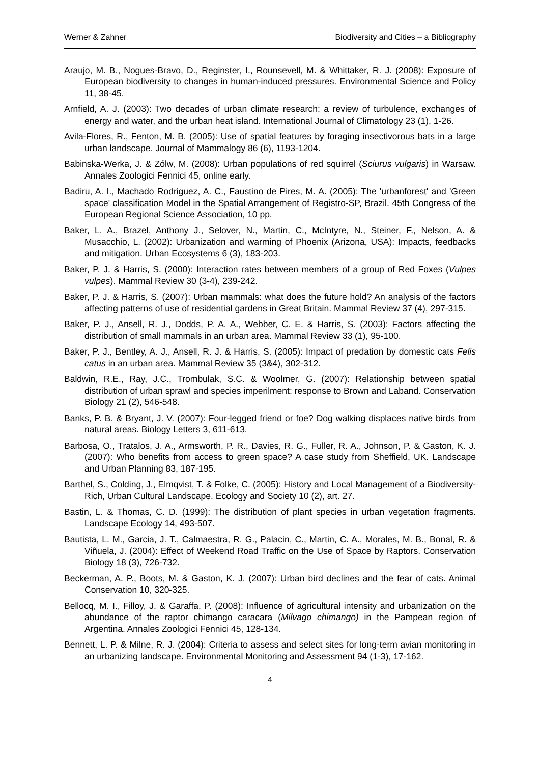Werner & Zahner Biodiversity and Cities – a Bibliography
Araujo, M. B., Nogues-Bravo, D., Reginster, I., Rounsevell, M. & Whittaker, R. J. (2008): Exposure of European biodiversity to changes in human-induced pressures. Environmental Science and Policy 11, 38-45.
Arnfield, A. J. (2003): Two decades of urban climate research: a review of turbulence, exchanges of energy and water, and the urban heat island. International Journal of Climatology 23 (1), 1-26.
Avila-Flores, R., Fenton, M. B. (2005): Use of spatial features by foraging insectivorous bats in a large urban landscape. Journal of Mammalogy 86 (6), 1193-1204.
Babinska-Werka, J. & Zólw, M. (2008): Urban populations of red squirrel (Sciurus vulgaris) in Warsaw. Annales Zoologici Fennici 45, online early.
Badiru, A. I., Machado Rodriguez, A. C., Faustino de Pires, M. A. (2005): The 'urbanforest' and 'Green space' classification Model in the Spatial Arrangement of Registro-SP, Brazil. 45th Congress of the European Regional Science Association, 10 pp.
Baker, L. A., Brazel, Anthony J., Selover, N., Martin, C., McIntyre, N., Steiner, F., Nelson, A. & Musacchio, L. (2002): Urbanization and warming of Phoenix (Arizona, USA): Impacts, feedbacks and mitigation. Urban Ecosystems 6 (3), 183-203.
Baker, P. J. & Harris, S. (2000): Interaction rates between members of a group of Red Foxes (Vulpes vulpes). Mammal Review 30 (3-4), 239-242.
Baker, P. J. & Harris, S. (2007): Urban mammals: what does the future hold? An analysis of the factors affecting patterns of use of residential gardens in Great Britain. Mammal Review 37 (4), 297-315.
Baker, P. J., Ansell, R. J., Dodds, P. A. A., Webber, C. E. & Harris, S. (2003): Factors affecting the distribution of small mammals in an urban area. Mammal Review 33 (1), 95-100.
Baker, P. J., Bentley, A. J., Ansell, R. J. & Harris, S. (2005): Impact of predation by domestic cats Felis catus in an urban area. Mammal Review 35 (3&4), 302-312.
Baldwin, R.E., Ray, J.C., Trombulak, S.C. & Woolmer, G. (2007): Relationship between spatial distribution of urban sprawl and species imperilment: response to Brown and Laband. Conservation Biology 21 (2), 546-548.
Banks, P. B. & Bryant, J. V. (2007): Four-legged friend or foe? Dog walking displaces native birds from natural areas. Biology Letters 3, 611-613.
Barbosa, O., Tratalos, J. A., Armsworth, P. R., Davies, R. G., Fuller, R. A., Johnson, P. & Gaston, K. J. (2007): Who benefits from access to green space? A case study from Sheffield, UK. Landscape and Urban Planning 83, 187-195.
Barthel, S., Colding, J., Elmqvist, T. & Folke, C. (2005): History and Local Management of a Biodiversity-Rich, Urban Cultural Landscape. Ecology and Society 10 (2), art. 27.
Bastin, L. & Thomas, C. D. (1999): The distribution of plant species in urban vegetation fragments. Landscape Ecology 14, 493-507.
Bautista, L. M., Garcia, J. T., Calmaestra, R. G., Palacin, C., Martin, C. A., Morales, M. B., Bonal, R. & Viñuela, J. (2004): Effect of Weekend Road Traffic on the Use of Space by Raptors. Conservation Biology 18 (3), 726-732.
Beckerman, A. P., Boots, M. & Gaston, K. J. (2007): Urban bird declines and the fear of cats. Animal Conservation 10, 320-325.
Bellocq, M. I., Filloy, J. & Garaffa, P. (2008): Influence of agricultural intensity and urbanization on the abundance of the raptor chimango caracara (Milvago chimango) in the Pampean region of Argentina. Annales Zoologici Fennici 45, 128-134.
Bennett, L. P. & Milne, R. J. (2004): Criteria to assess and select sites for long-term avian monitoring in an urbanizing landscape. Environmental Monitoring and Assessment 94 (1-3), 17-162.
4